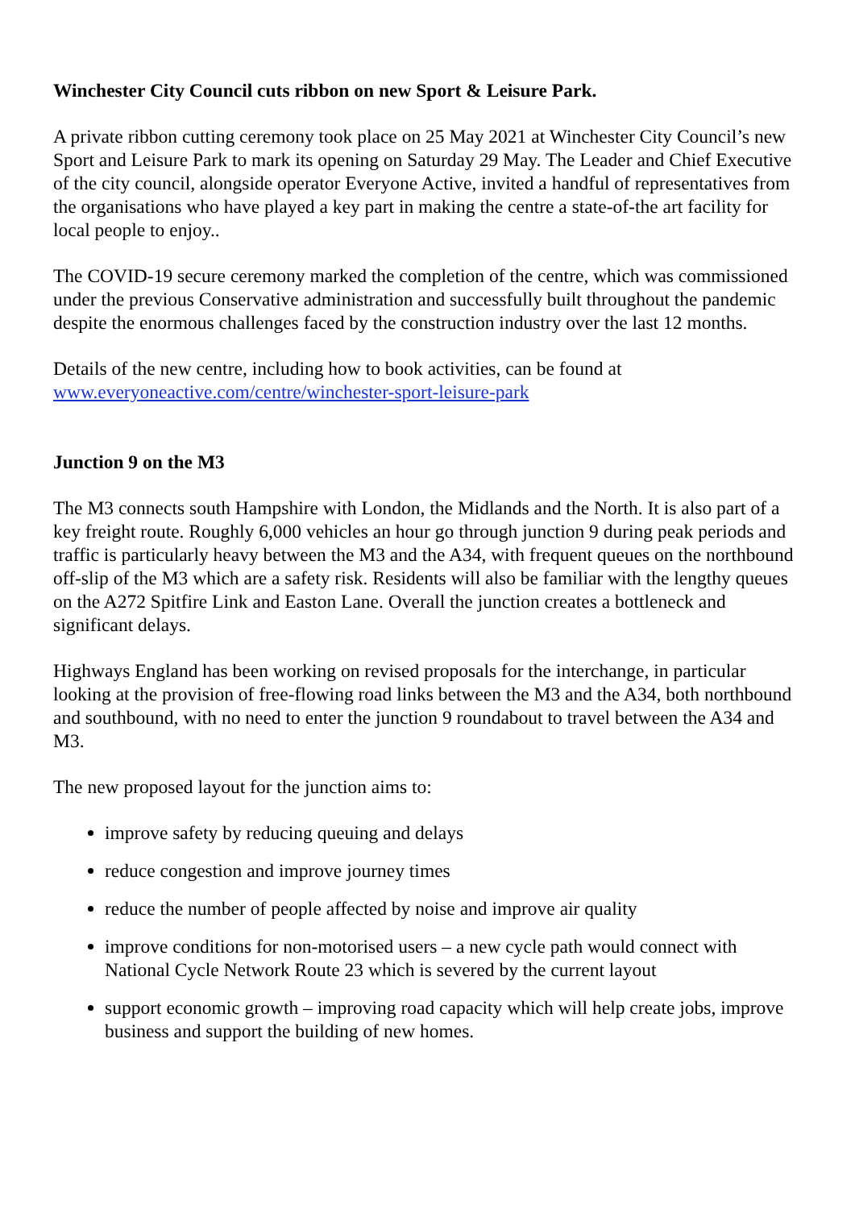Winchester City Council cuts ribbon on new Sport & Leisure Park.
A private ribbon cutting ceremony took place on 25 May 2021 at Winchester City Council’s new Sport and Leisure Park to mark its opening on Saturday 29 May. The Leader and Chief Executive of the city council, alongside operator Everyone Active, invited a handful of representatives from the organisations who have played a key part in making the centre a state-of-the art facility for local people to enjoy..
The COVID-19 secure ceremony marked the completion of the centre, which was commissioned under the previous Conservative administration and successfully built throughout the pandemic despite the enormous challenges faced by the construction industry over the last 12 months.
Details of the new centre, including how to book activities, can be found at www.everyoneactive.com/centre/winchester-sport-leisure-park
Junction 9 on the M3
The M3 connects south Hampshire with London, the Midlands and the North. It is also part of a key freight route. Roughly 6,000 vehicles an hour go through junction 9 during peak periods and traffic is particularly heavy between the M3 and the A34, with frequent queues on the northbound off-slip of the M3 which are a safety risk. Residents will also be familiar with the lengthy queues on the A272 Spitfire Link and Easton Lane. Overall the junction creates a bottleneck and significant delays.
Highways England has been working on revised proposals for the interchange, in particular looking at the provision of free-flowing road links between the M3 and the A34, both northbound and southbound, with no need to enter the junction 9 roundabout to travel between the A34 and M3.
The new proposed layout for the junction aims to:
improve safety by reducing queuing and delays
reduce congestion and improve journey times
reduce the number of people affected by noise and improve air quality
improve conditions for non-motorised users – a new cycle path would connect with National Cycle Network Route 23 which is severed by the current layout
support economic growth – improving road capacity which will help create jobs, improve business and support the building of new homes.